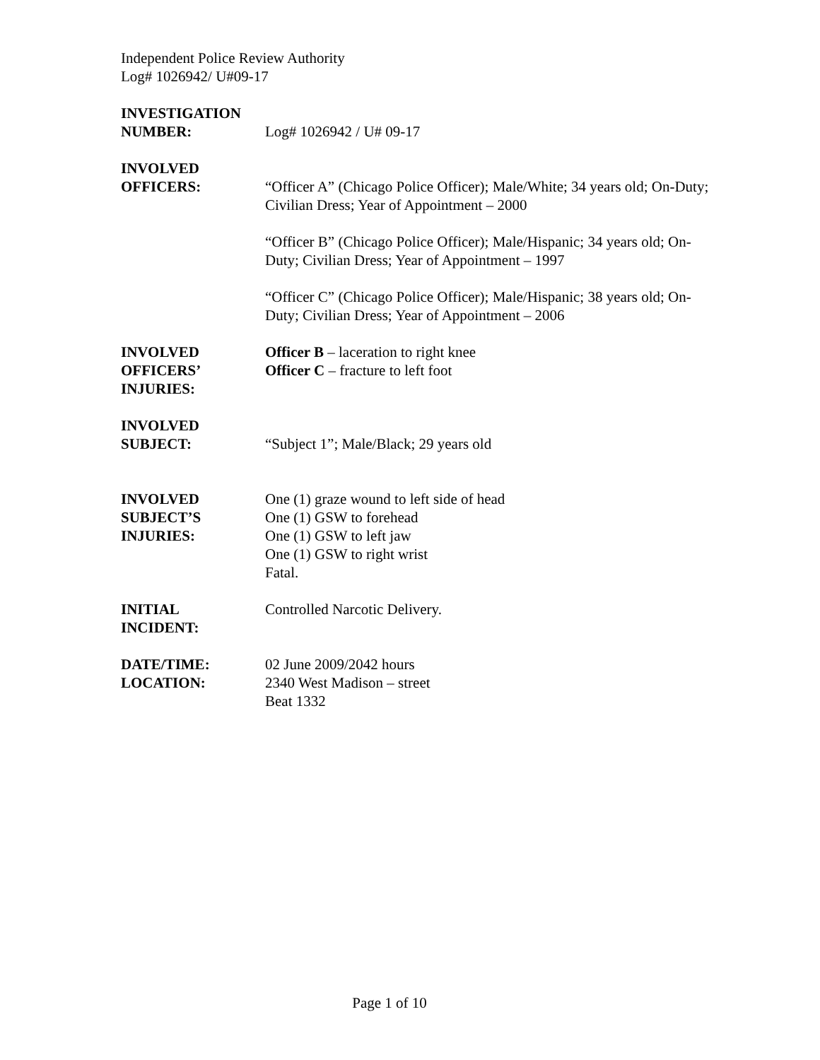Independent Police Review Authority
Log# 1026942/ U#09-17
INVESTIGATION
NUMBER:
Log# 1026942 / U# 09-17
INVOLVED
OFFICERS:
“Officer A” (Chicago Police Officer); Male/White; 34 years old; On-Duty; Civilian Dress; Year of Appointment – 2000
“Officer B” (Chicago Police Officer); Male/Hispanic; 34 years old; On-Duty; Civilian Dress; Year of Appointment – 1997
“Officer C” (Chicago Police Officer); Male/Hispanic; 38 years old; On-Duty; Civilian Dress; Year of Appointment – 2006
INVOLVED
OFFICERS’
INJURIES:
Officer B – laceration to right knee
Officer C – fracture to left foot
INVOLVED
SUBJECT:
“Subject 1”; Male/Black; 29 years old
INVOLVED
SUBJECT’S
INJURIES:
One (1) graze wound to left side of head
One (1) GSW to forehead
One (1) GSW to left jaw
One (1) GSW to right wrist
Fatal.
INITIAL
INCIDENT:
Controlled Narcotic Delivery.
DATE/TIME:
LOCATION:
02 June 2009/2042 hours
2340 West Madison – street
Beat 1332
Page 1 of 10